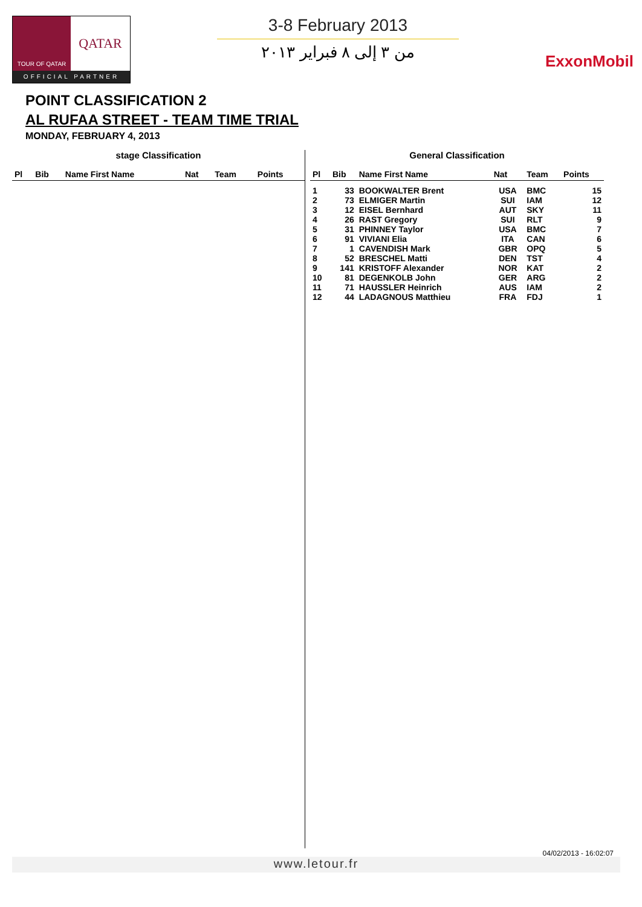TOUR OF QATAR
QATAR
OFFICIAL PARTNER
3-8 February 2013
من ٣ إلى ٨ فبراير ٢٠١٣
ExxonMobil
POINT CLASSIFICATION 2
AL RUFAA STREET - TEAM TIME TRIAL
MONDAY, FEBRUARY 4, 2013
stage Classification
| Pl | Bib | Name First Name | Nat | Team | Points |
| --- | --- | --- | --- | --- | --- |
General Classification
| Pl | Bib | Name First Name | Nat | Team | Points |
| --- | --- | --- | --- | --- | --- |
| 1 | 33 | BOOKWALTER Brent | USA | BMC | 15 |
| 2 | 73 | ELMIGER Martin | SUI | IAM | 12 |
| 3 | 12 | EISEL Bernhard | AUT | SKY | 11 |
| 4 | 26 | RAST Gregory | SUI | RLT | 9 |
| 5 | 31 | PHINNEY Taylor | USA | BMC | 7 |
| 6 | 91 | VIVIANI Elia | ITA | CAN | 6 |
| 7 | 1 | CAVENDISH Mark | GBR | OPQ | 5 |
| 8 | 52 | BRESCHEL Matti | DEN | TST | 4 |
| 9 | 141 | KRISTOFF Alexander | NOR | KAT | 2 |
| 10 | 81 | DEGENKOLB John | GER | ARG | 2 |
| 11 | 71 | HAUSSLER Heinrich | AUS | IAM | 2 |
| 12 | 44 | LADAGNOUS Matthieu | FRA | FDJ | 1 |
04/02/2013 - 16:02:07
www.letour.fr